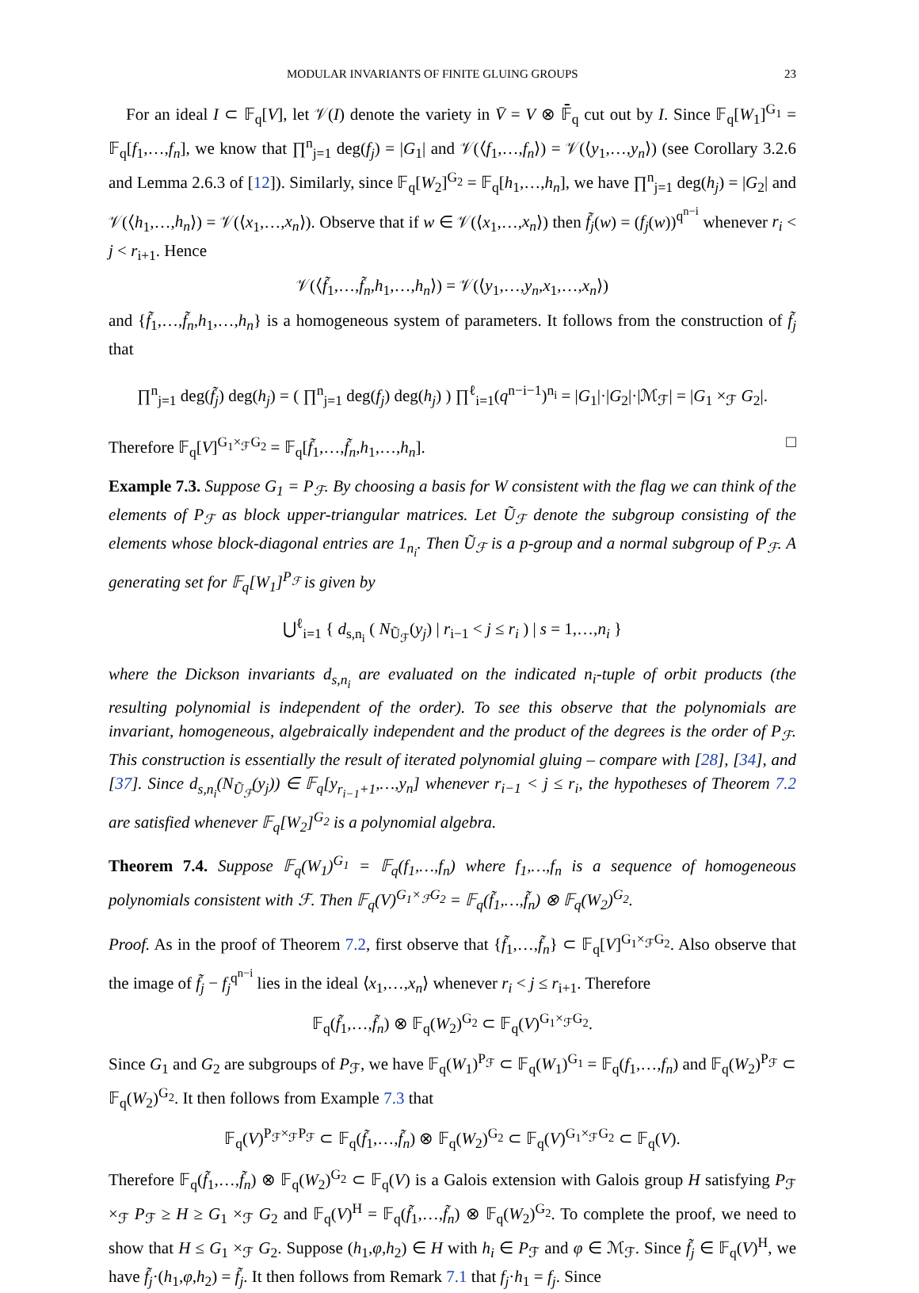MODULAR INVARIANTS OF FINITE GLUING GROUPS 23
For an ideal I ⊂ 𝔽<sub>q</sub>[V], let 𝒱(I) denote the variety in V̄ = V ⊗ 𝔽̄<sub>q</sub> cut out by I. Since 𝔽<sub>q</sub>[W<sub>1</sub>]<sup>G<sub>1</sub></sup> = 𝔽<sub>q</sub>[f<sub>1</sub>,…,f<sub>n</sub>], we know that ∏<sup>n</sup><sub>j=1</sub> deg(f<sub>j</sub>) = |G<sub>1</sub>| and 𝒱(⟨f<sub>1</sub>,…,f<sub>n</sub>⟩) = 𝒱(⟨y<sub>1</sub>,…,y<sub>n</sub>⟩) (see Corollary 3.2.6 and Lemma 2.6.3 of [12]). Similarly, since 𝔽<sub>q</sub>[W<sub>2</sub>]<sup>G<sub>2</sub></sup> = 𝔽<sub>q</sub>[h<sub>1</sub>,…,h<sub>n</sub>], we have ∏<sup>n</sup><sub>j=1</sub> deg(h<sub>j</sub>) = |G<sub>2</sub>| and 𝒱(⟨h<sub>1</sub>,…,h<sub>n</sub>⟩) = 𝒱(⟨x<sub>1</sub>,…,x<sub>n</sub>⟩). Observe that if w ∈ 𝒱(⟨x<sub>1</sub>,…,x<sub>n</sub>⟩) then f̃<sub>j</sub>(w) = (f<sub>j</sub>(w))<sup>q<sup>n−i</sup></sup> whenever r<sub>i</sub> < j < r<sub>i+1</sub>. Hence
𝒱(⟨f̃<sub>1</sub>,…,f̃<sub>n</sub>,h<sub>1</sub>,…,h<sub>n</sub>⟩) = 𝒱(⟨y<sub>1</sub>,…,y<sub>n</sub>,x<sub>1</sub>,…,x<sub>n</sub>⟩)
and {f̃<sub>1</sub>,…,f̃<sub>n</sub>,h<sub>1</sub>,…,h<sub>n</sub>} is a homogeneous system of parameters. It follows from the construction of f̃<sub>j</sub> that
∏<sup>n</sup><sub>j=1</sub> deg(f̃<sub>j</sub>) deg(h<sub>j</sub>) = ( ∏<sup>n</sup><sub>j=1</sub> deg(f<sub>j</sub>) deg(h<sub>j</sub>) ) ∏<sup>ℓ</sup><sub>i=1</sub>(q<sup>n−i−1</sup>)<sup>n<sub>i</sub></sup> = |G<sub>1</sub>|·|G<sub>2</sub>|·|ℳ<sub>ℱ</sub>| = |G<sub>1</sub> ×<sub>ℱ</sub> G<sub>2</sub>|.
Therefore 𝔽<sub>q</sub>[V]<sup>G<sub>1</sub>×<sub>ℱ</sub>G<sub>2</sub></sup> = 𝔽<sub>q</sub>[f̃<sub>1</sub>,…,f̃<sub>n</sub>,h<sub>1</sub>,…,h<sub>n</sub>]. □
Example 7.3. Suppose G<sub>1</sub> = P<sub>ℱ</sub>. By choosing a basis for W consistent with the flag we can think of the elements of P<sub>ℱ</sub> as block upper-triangular matrices. Let Ũ<sub>ℱ</sub> denote the subgroup consisting of the elements whose block-diagonal entries are 1<sub>n<sub>i</sub></sub>. Then Ũ<sub>ℱ</sub> is a p-group and a normal subgroup of P<sub>ℱ</sub>. A generating set for 𝔽<sub>q</sub>[W<sub>1</sub>]<sup>P<sub>ℱ</sub></sup> is given by
⋃<sup>ℓ</sup><sub>i=1</sub> { d<sub>s,n<sub>i</sub></sub> ( N<sub>Ũ<sub>ℱ</sub></sub>(y<sub>j</sub>) | r<sub>i−1</sub> < j ≤ r<sub>i</sub> ) | s = 1,…,n<sub>i</sub> }
where the Dickson invariants d<sub>s,n<sub>i</sub></sub> are evaluated on the indicated n<sub>i</sub>-tuple of orbit products (the resulting polynomial is independent of the order). To see this observe that the polynomials are invariant, homogeneous, algebraically independent and the product of the degrees is the order of P<sub>ℱ</sub>. This construction is essentially the result of iterated polynomial gluing – compare with [28], [34], and [37]. Since d<sub>s,n<sub>i</sub></sub>(N<sub>Ũ<sub>ℱ</sub></sub>(y<sub>j</sub>)) ∈ 𝔽<sub>q</sub>[y<sub>r<sub>i−1</sub>+1</sub>,…,y<sub>n</sub>] whenever r<sub>i−1</sub> < j ≤ r<sub>i</sub>, the hypotheses of Theorem 7.2 are satisfied whenever 𝔽<sub>q</sub>[W<sub>2</sub>]<sup>G<sub>2</sub></sup> is a polynomial algebra.
Theorem 7.4. Suppose 𝔽<sub>q</sub>(W<sub>1</sub>)<sup>G<sub>1</sub></sup> = 𝔽<sub>q</sub>(f<sub>1</sub>,…,f<sub>n</sub>) where f<sub>1</sub>,…,f<sub>n</sub> is a sequence of homogeneous polynomials consistent with ℱ. Then 𝔽<sub>q</sub>(V)<sup>G<sub>1</sub>×<sub>ℱ</sub>G<sub>2</sub></sup> = 𝔽<sub>q</sub>(f̃<sub>1</sub>,…,f̃<sub>n</sub>) ⊗ 𝔽<sub>q</sub>(W<sub>2</sub>)<sup>G<sub>2</sub></sup>.
Proof. As in the proof of Theorem 7.2, first observe that {f̃<sub>1</sub>,…,f̃<sub>n</sub>} ⊂ 𝔽<sub>q</sub>[V]<sup>G<sub>1</sub>×<sub>ℱ</sub>G<sub>2</sub></sup>. Also observe that the image of f̃<sub>j</sub> − f<sub>j</sub><sup>q<sup>n−i</sup></sup> lies in the ideal ⟨x<sub>1</sub>,…,x<sub>n</sub>⟩ whenever r<sub>i</sub> < j ≤ r<sub>i+1</sub>. Therefore
𝔽<sub>q</sub>(f̃<sub>1</sub>,…,f̃<sub>n</sub>) ⊗ 𝔽<sub>q</sub>(W<sub>2</sub>)<sup>G<sub>2</sub></sup> ⊂ 𝔽<sub>q</sub>(V)<sup>G<sub>1</sub>×<sub>ℱ</sub>G<sub>2</sub></sup>.
Since G<sub>1</sub> and G<sub>2</sub> are subgroups of P<sub>ℱ</sub>, we have 𝔽<sub>q</sub>(W<sub>1</sub>)<sup>P<sub>ℱ</sub></sup> ⊂ 𝔽<sub>q</sub>(W<sub>1</sub>)<sup>G<sub>1</sub></sup> = 𝔽<sub>q</sub>(f<sub>1</sub>,…,f<sub>n</sub>) and 𝔽<sub>q</sub>(W<sub>2</sub>)<sup>P<sub>ℱ</sub></sup> ⊂ 𝔽<sub>q</sub>(W<sub>2</sub>)<sup>G<sub>2</sub></sup>. It then follows from Example 7.3 that
𝔽<sub>q</sub>(V)<sup>P<sub>ℱ</sub>×<sub>ℱ</sub>P<sub>ℱ</sub></sup> ⊂ 𝔽<sub>q</sub>(f̃<sub>1</sub>,…,f̃<sub>n</sub>) ⊗ 𝔽<sub>q</sub>(W<sub>2</sub>)<sup>G<sub>2</sub></sup> ⊂ 𝔽<sub>q</sub>(V)<sup>G<sub>1</sub>×<sub>ℱ</sub>G<sub>2</sub></sup> ⊂ 𝔽<sub>q</sub>(V).
Therefore 𝔽<sub>q</sub>(f̃<sub>1</sub>,…,f̃<sub>n</sub>) ⊗ 𝔽<sub>q</sub>(W<sub>2</sub>)<sup>G<sub>2</sub></sup> ⊂ 𝔽<sub>q</sub>(V) is a Galois extension with Galois group H satisfying P<sub>ℱ</sub> ×<sub>ℱ</sub> P<sub>ℱ</sub> ≥ H ≥ G<sub>1</sub> ×<sub>ℱ</sub> G<sub>2</sub> and 𝔽<sub>q</sub>(V)<sup>H</sup> = 𝔽<sub>q</sub>(f̃<sub>1</sub>,…,f̃<sub>n</sub>) ⊗ 𝔽<sub>q</sub>(W<sub>2</sub>)<sup>G<sub>2</sub></sup>. To complete the proof, we need to show that H ≤ G<sub>1</sub> ×<sub>ℱ</sub> G<sub>2</sub>. Suppose (h<sub>1</sub>,φ,h<sub>2</sub>) ∈ H with h<sub>i</sub> ∈ P<sub>ℱ</sub> and φ ∈ ℳ<sub>ℱ</sub>. Since f̃<sub>j</sub> ∈ 𝔽<sub>q</sub>(V)<sup>H</sup>, we have f̃<sub>j</sub>·(h<sub>1</sub>,φ,h<sub>2</sub>) = f̃<sub>j</sub>. It then follows from Remark 7.1 that f<sub>j</sub>·h<sub>1</sub> = f<sub>j</sub>. Since